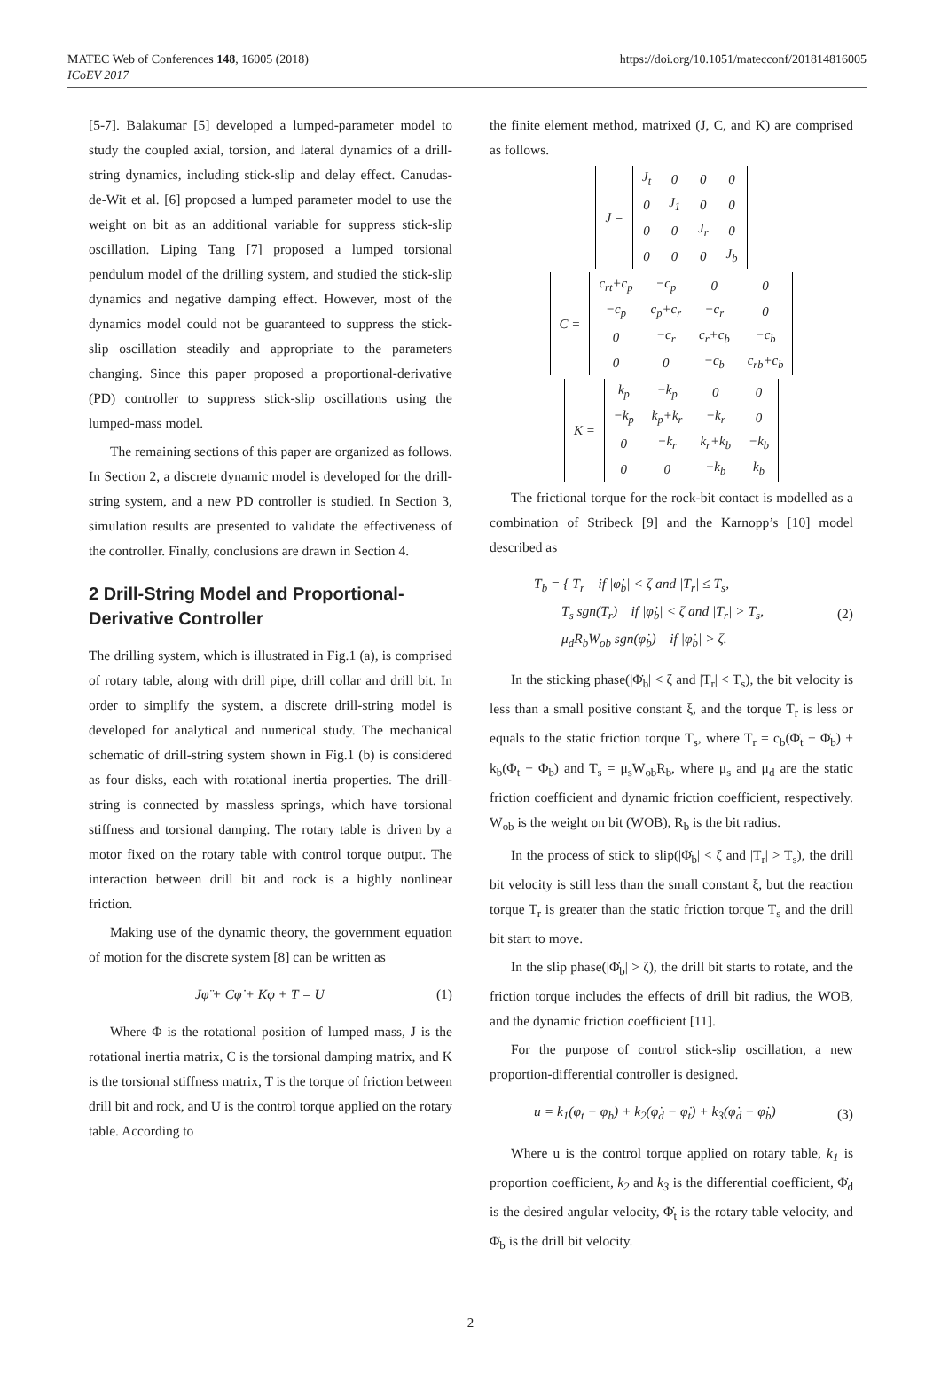MATEC Web of Conferences 148, 16005 (2018)
ICoEV 2017
https://doi.org/10.1051/matecconf/201814816005
[5-7]. Balakumar [5] developed a lumped-parameter model to study the coupled axial, torsion, and lateral dynamics of a drill-string dynamics, including stick-slip and delay effect. Canudas-de-Wit et al. [6] proposed a lumped parameter model to use the weight on bit as an additional variable for suppress stick-slip oscillation. Liping Tang [7] proposed a lumped torsional pendulum model of the drilling system, and studied the stick-slip dynamics and negative damping effect. However, most of the dynamics model could not be guaranteed to suppress the stick-slip oscillation steadily and appropriate to the parameters changing. Since this paper proposed a proportional-derivative (PD) controller to suppress stick-slip oscillations using the lumped-mass model.
The remaining sections of this paper are organized as follows. In Section 2, a discrete dynamic model is developed for the drill-string system, and a new PD controller is studied. In Section 3, simulation results are presented to validate the effectiveness of the controller. Finally, conclusions are drawn in Section 4.
2 Drill-String Model and Proportional-Derivative Controller
The drilling system, which is illustrated in Fig.1 (a), is comprised of rotary table, along with drill pipe, drill collar and drill bit. In order to simplify the system, a discrete drill-string model is developed for analytical and numerical study. The mechanical schematic of drill-string system shown in Fig.1 (b) is considered as four disks, each with rotational inertia properties. The drill-string is connected by massless springs, which have torsional stiffness and torsional damping. The rotary table is driven by a motor fixed on the rotary table with control torque output. The interaction between drill bit and rock is a highly nonlinear friction.
Making use of the dynamic theory, the government equation of motion for the discrete system [8] can be written as
Jφ̈ + Cφ̇ + Kφ + T = U (1)
Where Φ is the rotational position of lumped mass, J is the rotational inertia matrix, C is the torsional damping matrix, and K is the torsional stiffness matrix, T is the torque of friction between drill bit and rock, and U is the control torque applied on the rotary table. According to
the finite element method, matrixed (J, C, and K) are comprised as follows.
| J = | J<sub>t</sub> | 0 | 0 | 0 |
| | 0 | J<sub>1</sub> | 0 | 0 |
| | 0 | 0 | J<sub>r</sub> | 0 |
| | 0 | 0 | 0 | J<sub>b</sub> |
| C = | c<sub>rt</sub>+c<sub>p</sub> | −c<sub>p</sub> | 0 | 0 |
| | −c<sub>p</sub> | c<sub>p</sub>+c<sub>r</sub> | −c<sub>r</sub> | 0 |
| | 0 | −c<sub>r</sub> | c<sub>r</sub>+c<sub>b</sub> | −c<sub>b</sub> |
| | 0 | 0 | −c<sub>b</sub> | c<sub>rb</sub>+c<sub>b</sub> |
| K = | k<sub>p</sub> | −k<sub>p</sub> | 0 | 0 |
| | −k<sub>p</sub> | k<sub>p</sub>+k<sub>r</sub> | −k<sub>r</sub> | 0 |
| | 0 | −k<sub>r</sub> | k<sub>r</sub>+k<sub>b</sub> | −k<sub>b</sub> |
| | 0 | 0 | −k<sub>b</sub> | k<sub>b</sub> |
The frictional torque for the rock-bit contact is modelled as a combination of Stribeck [9] and the Karnopp’s [10] model described as
T<sub>b</sub> = { T<sub>r</sub> if |φ̇<sub>b</sub>| < ζ and |T<sub>r</sub>| ≤ T<sub>s</sub>,
T<sub>s</sub> sgn(T<sub>r</sub>) if |φ̇<sub>b</sub>| < ζ and |T<sub>r</sub>| > T<sub>s</sub>,
μ<sub>d</sub>R<sub>b</sub>W<sub>ob</sub> sgn(φ̇<sub>b</sub>) if |φ̇<sub>b</sub>| > ζ. (2)
In the sticking phase(|Φ̇<sub>b</sub>| < ζ and |T<sub>r</sub>| < T<sub>s</sub>), the bit velocity is less than a small positive constant ξ, and the torque T<sub>r</sub> is less or equals to the static friction torque T<sub>s</sub>, where T<sub>r</sub> = c<sub>b</sub>(Φ̇<sub>t</sub> − Φ̇<sub>b</sub>) + k<sub>b</sub>(Φ<sub>t</sub> − Φ<sub>b</sub>) and T<sub>s</sub> = μ<sub>s</sub>W<sub>ob</sub>R<sub>b</sub>, where μ<sub>s</sub> and μ<sub>d</sub> are the static friction coefficient and dynamic friction coefficient, respectively. W<sub>ob</sub> is the weight on bit (WOB), R<sub>b</sub> is the bit radius.
In the process of stick to slip(|Φ̇<sub>b</sub>| < ζ and |T<sub>r</sub>| > T<sub>s</sub>), the drill bit velocity is still less than the small constant ξ, but the reaction torque T<sub>r</sub> is greater than the static friction torque T<sub>s</sub> and the drill bit start to move.
In the slip phase(|Φ̇<sub>b</sub>| > ζ), the drill bit starts to rotate, and the friction torque includes the effects of drill bit radius, the WOB, and the dynamic friction coefficient [11].
For the purpose of control stick-slip oscillation, a new proportion-differential controller is designed.
u = k<sub>1</sub>(φ<sub>t</sub> − φ<sub>b</sub>) + k<sub>2</sub>(φ̇<sub>d</sub> − φ̇<sub>t</sub>) + k<sub>3</sub>(φ̇<sub>d</sub> − φ̇<sub>b</sub>) (3)
Where u is the control torque applied on rotary table, k<sub>1</sub> is proportion coefficient, k<sub>2</sub> and k<sub>3</sub> is the differential coefficient, Φ̇<sub>d</sub> is the desired angular velocity, Φ̇<sub>t</sub> is the rotary table velocity, and Φ̇<sub>b</sub> is the drill bit velocity.
2